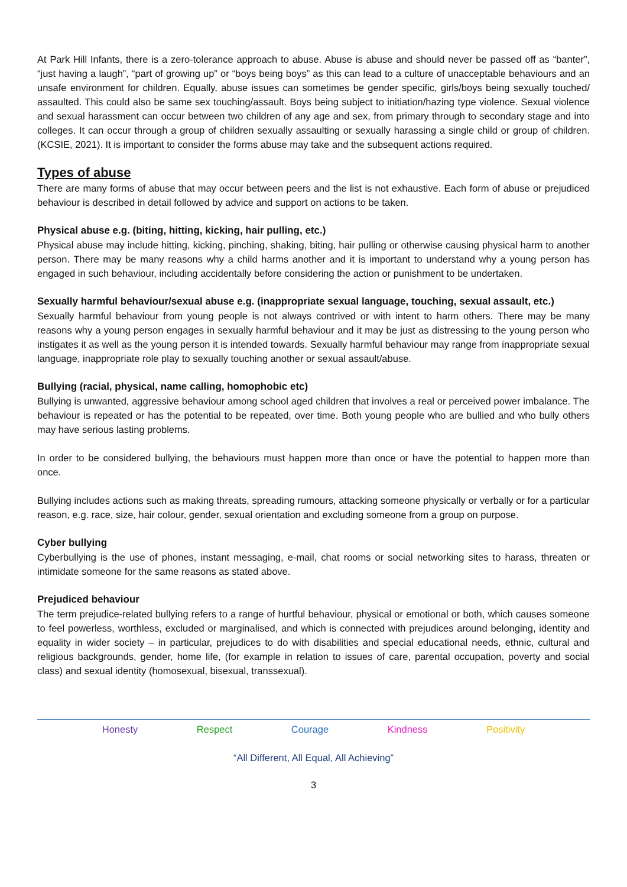At Park Hill Infants, there is a zero-tolerance approach to abuse. Abuse is abuse and should never be passed off as “banter”, “just having a laugh”, “part of growing up” or “boys being boys” as this can lead to a culture of unacceptable behaviours and an unsafe environment for children. Equally, abuse issues can sometimes be gender specific, girls/boys being sexually touched/ assaulted. This could also be same sex touching/assault. Boys being subject to initiation/hazing type violence. Sexual violence and sexual harassment can occur between two children of any age and sex, from primary through to secondary stage and into colleges. It can occur through a group of children sexually assaulting or sexually harassing a single child or group of children. (KCSIE, 2021). It is important to consider the forms abuse may take and the subsequent actions required.
Types of abuse
There are many forms of abuse that may occur between peers and the list is not exhaustive. Each form of abuse or prejudiced behaviour is described in detail followed by advice and support on actions to be taken.
Physical abuse e.g. (biting, hitting, kicking, hair pulling, etc.)
Physical abuse may include hitting, kicking, pinching, shaking, biting, hair pulling or otherwise causing physical harm to another person. There may be many reasons why a child harms another and it is important to understand why a young person has engaged in such behaviour, including accidentally before considering the action or punishment to be undertaken.
Sexually harmful behaviour/sexual abuse e.g. (inappropriate sexual language, touching, sexual assault, etc.)
Sexually harmful behaviour from young people is not always contrived or with intent to harm others. There may be many reasons why a young person engages in sexually harmful behaviour and it may be just as distressing to the young person who instigates it as well as the young person it is intended towards. Sexually harmful behaviour may range from inappropriate sexual language, inappropriate role play to sexually touching another or sexual assault/abuse.
Bullying (racial, physical, name calling, homophobic etc)
Bullying is unwanted, aggressive behaviour among school aged children that involves a real or perceived power imbalance. The behaviour is repeated or has the potential to be repeated, over time. Both young people who are bullied and who bully others may have serious lasting problems.
In order to be considered bullying, the behaviours must happen more than once or have the potential to happen more than once.
Bullying includes actions such as making threats, spreading rumours, attacking someone physically or verbally or for a particular reason, e.g. race, size, hair colour, gender, sexual orientation and excluding someone from a group on purpose.
Cyber bullying
Cyberbullying is the use of phones, instant messaging, e-mail, chat rooms or social networking sites to harass, threaten or intimidate someone for the same reasons as stated above.
Prejudiced behaviour
The term prejudice-related bullying refers to a range of hurtful behaviour, physical or emotional or both, which causes someone to feel powerless, worthless, excluded or marginalised, and which is connected with prejudices around belonging, identity and equality in wider society – in particular, prejudices to do with disabilities and special educational needs, ethnic, cultural and religious backgrounds, gender, home life, (for example in relation to issues of care, parental occupation, poverty and social class) and sexual identity (homosexual, bisexual, transsexual).
Honesty Respect Courage Kindness Positivity
“All Different, All Equal, All Achieving”
3